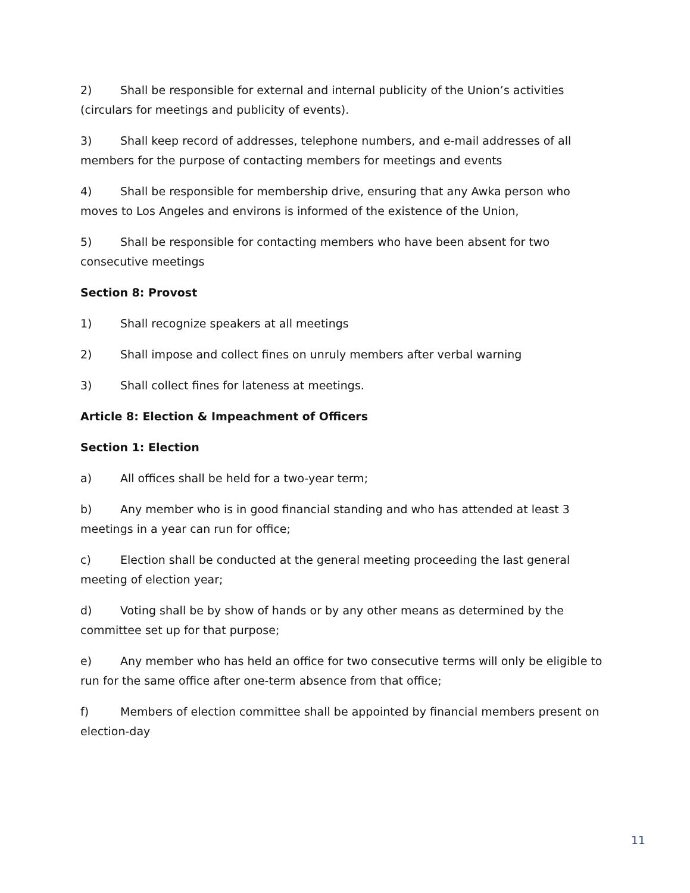2) Shall be responsible for external and internal publicity of the Union’s activities (circulars for meetings and publicity of events).
3) Shall keep record of addresses, telephone numbers, and e-mail addresses of all members for the purpose of contacting members for meetings and events
4) Shall be responsible for membership drive, ensuring that any Awka person who moves to Los Angeles and environs is informed of the existence of the Union,
5) Shall be responsible for contacting members who have been absent for two consecutive meetings
Section 8: Provost
1) Shall recognize speakers at all meetings
2) Shall impose and collect fines on unruly members after verbal warning
3) Shall collect fines for lateness at meetings.
Article 8: Election & Impeachment of Officers
Section 1: Election
a) All offices shall be held for a two-year term;
b) Any member who is in good financial standing and who has attended at least 3 meetings in a year can run for office;
c) Election shall be conducted at the general meeting proceeding the last general meeting of election year;
d) Voting shall be by show of hands or by any other means as determined by the committee set up for that purpose;
e) Any member who has held an office for two consecutive terms will only be eligible to run for the same office after one-term absence from that office;
f) Members of election committee shall be appointed by financial members present on election-day
11